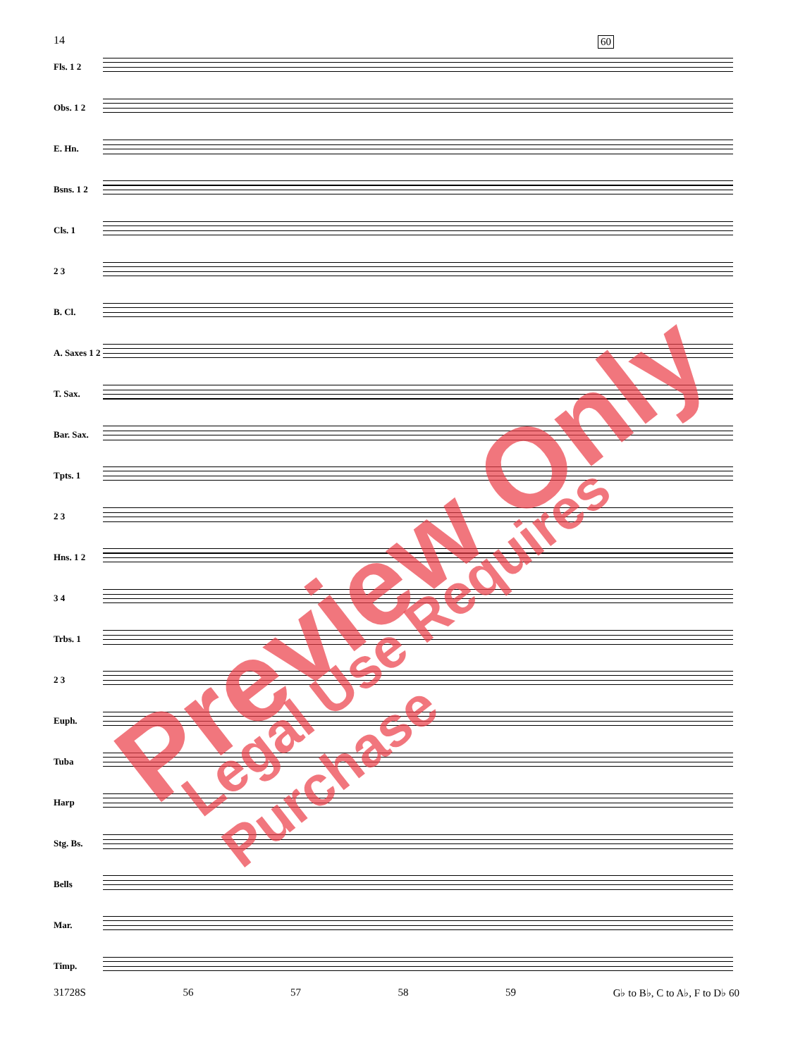14
60
Fls. 1 2
Obs. 1 2
E. Hn.
Bsns. 1 2
Cls. 1
2 3
B. Cl.
A. Saxes 1 2
T. Sax.
Bar. Sax.
Tpts. 1
2 3
Hns. 1 2
3 4
Trbs. 1
2 3
Euph.
Tuba
Harp
Stg. Bs.
Bells
Mar.
Timp.
31728S 56 57 58 59 G♭ to B♭, C to A♭, F to D♭ 60
Preview Only Legal Use Requires Purchase